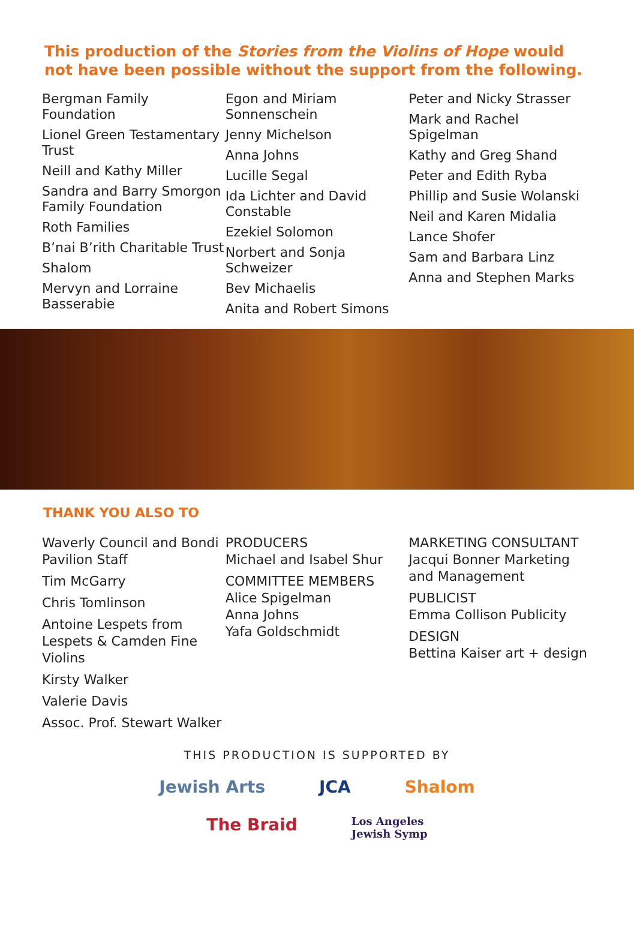This production of the Stories from the Violins of Hope would not have been possible without the support from the following.
Bergman Family Foundation
Lionel Green Testamentary Trust
Neill and Kathy Miller
Sandra and Barry Smorgon Family Foundation
Roth Families
B’nai B’rith Charitable Trust
Shalom
Mervyn and Lorraine Basserabie
Egon and Miriam Sonnenschein
Jenny Michelson
Anna Johns
Lucille Segal
Ida Lichter and David Constable
Ezekiel Solomon
Norbert and Sonja Schweizer
Bev Michaelis
Anita and Robert Simons
Peter and Nicky Strasser
Mark and Rachel Spigelman
Kathy and Greg Shand
Peter and Edith Ryba
Phillip and Susie Wolanski
Neil and Karen Midalia
Lance Shofer
Sam and Barbara Linz
Anna and Stephen Marks
THANK YOU ALSO TO
Waverly Council and Bondi Pavilion Staff
Tim McGarry
Chris Tomlinson
Antoine Lespets from Lespets & Camden Fine Violins
Kirsty Walker
Valerie Davis
Assoc. Prof. Stewart Walker
PRODUCERS
Michael and Isabel Shur
COMMITTEE MEMBERS
Alice Spigelman
Anna Johns
Yafa Goldschmidt
MARKETING CONSULTANT
Jacqui Bonner Marketing and Management
PUBLICIST
Emma Collison Publicity
DESIGN
Bettina Kaiser art + design
THIS PRODUCTION IS SUPPORTED BY
Jewish Arts JCA Shalom
The Braid Los Angeles
Jewish Symp